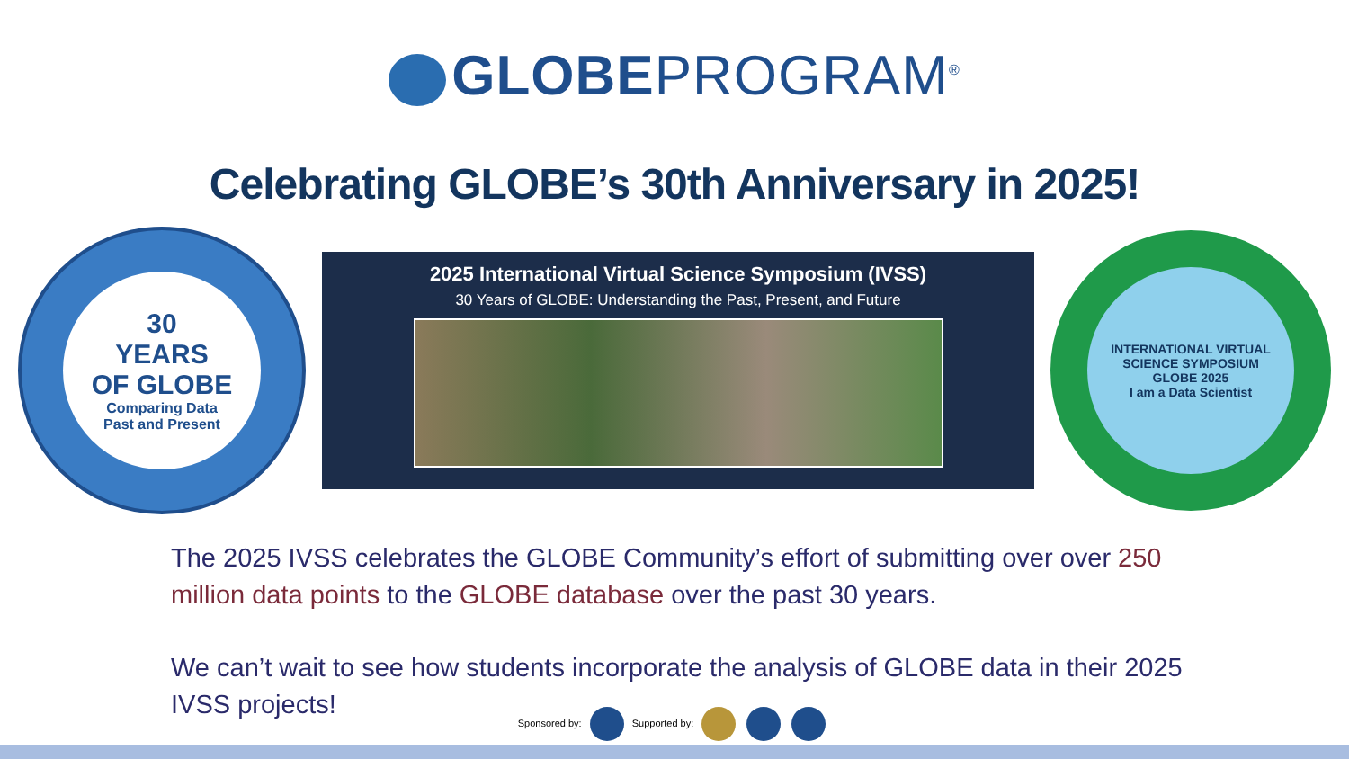GLOBEPROGRAM<sup>®</sup>
Celebrating GLOBE’s 30th Anniversary in 2025!
30
YEARS
OF GLOBE
Comparing Data
Past and Present
2025 International Virtual Science Symposium (IVSS)
30 Years of GLOBE: Understanding the Past, Present, and Future
INTERNATIONAL VIRTUAL SCIENCE SYMPOSIUM
GLOBE 2025
I am a Data Scientist
The 2025 IVSS celebrates the GLOBE Community’s effort of submitting over over 250 million data points to the GLOBE database over the past 30 years.
We can’t wait to see how students incorporate the analysis of GLOBE data in their 2025 IVSS projects!
Sponsored by: Supported by: